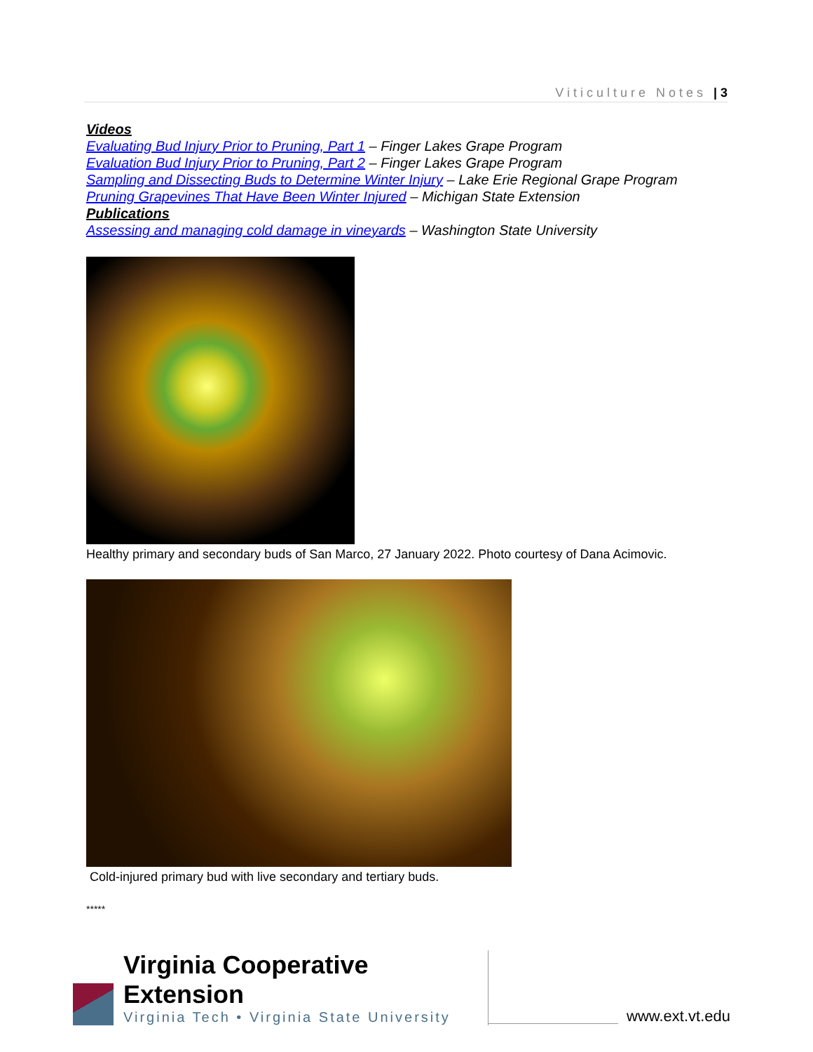Viticulture Notes | 3
Videos
Evaluating Bud Injury Prior to Pruning, Part 1 – Finger Lakes Grape Program
Evaluation Bud Injury Prior to Pruning, Part 2 – Finger Lakes Grape Program
Sampling and Dissecting Buds to Determine Winter Injury – Lake Erie Regional Grape Program
Pruning Grapevines That Have Been Winter Injured – Michigan State Extension
Publications
Assessing and managing cold damage in vineyards – Washington State University
Healthy primary and secondary buds of San Marco, 27 January 2022. Photo courtesy of Dana Acimovic.
Cold-injured primary bud with live secondary and tertiary buds.
*****
Virginia Cooperative Extension
Virginia Tech • Virginia State University
www.ext.vt.edu